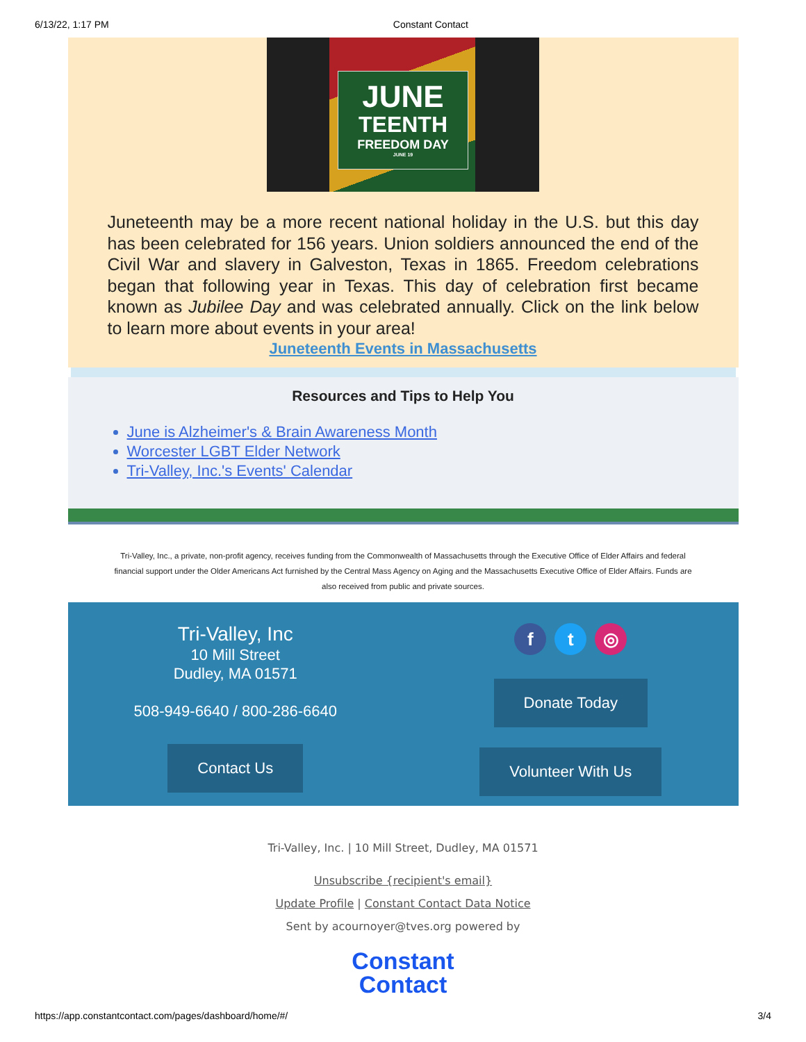6/13/22, 1:17 PM Constant Contact
JUNE
TEENTH
FREEDOM DAY
JUNE 19
Juneteenth may be a more recent national holiday in the U.S. but this day has been celebrated for 156 years. Union soldiers announced the end of the Civil War and slavery in Galveston, Texas in 1865. Freedom celebrations began that following year in Texas. This day of celebration first became known as Jubilee Day and was celebrated annually. Click on the link below to learn more about events in your area!
Juneteenth Events in Massachusetts
Resources and Tips to Help You
June is Alzheimer's & Brain Awareness Month
Worcester LGBT Elder Network
Tri-Valley, Inc.'s Events' Calendar
Tri-Valley, Inc., a private, non-profit agency, receives funding from the Commonwealth of Massachusetts through the Executive Office of Elder Affairs and federal financial support under the Older Americans Act furnished by the Central Mass Agency on Aging and the Massachusetts Executive Office of Elder Affairs. Funds are also received from public and private sources.
Tri-Valley, Inc
10 Mill Street
Dudley, MA 01571
508-949-6640 / 800-286-6640
Contact Us
ft ◎
Donate Today
Volunteer With Us
Tri-Valley, Inc. | 10 Mill Street, Dudley, MA 01571
Unsubscribe {recipient's email}
Update Profile | Constant Contact Data Notice
Sent by acournoyer@tves.org powered by
Constant
Contact
https://app.constantcontact.com/pages/dashboard/home/#/ 3/4